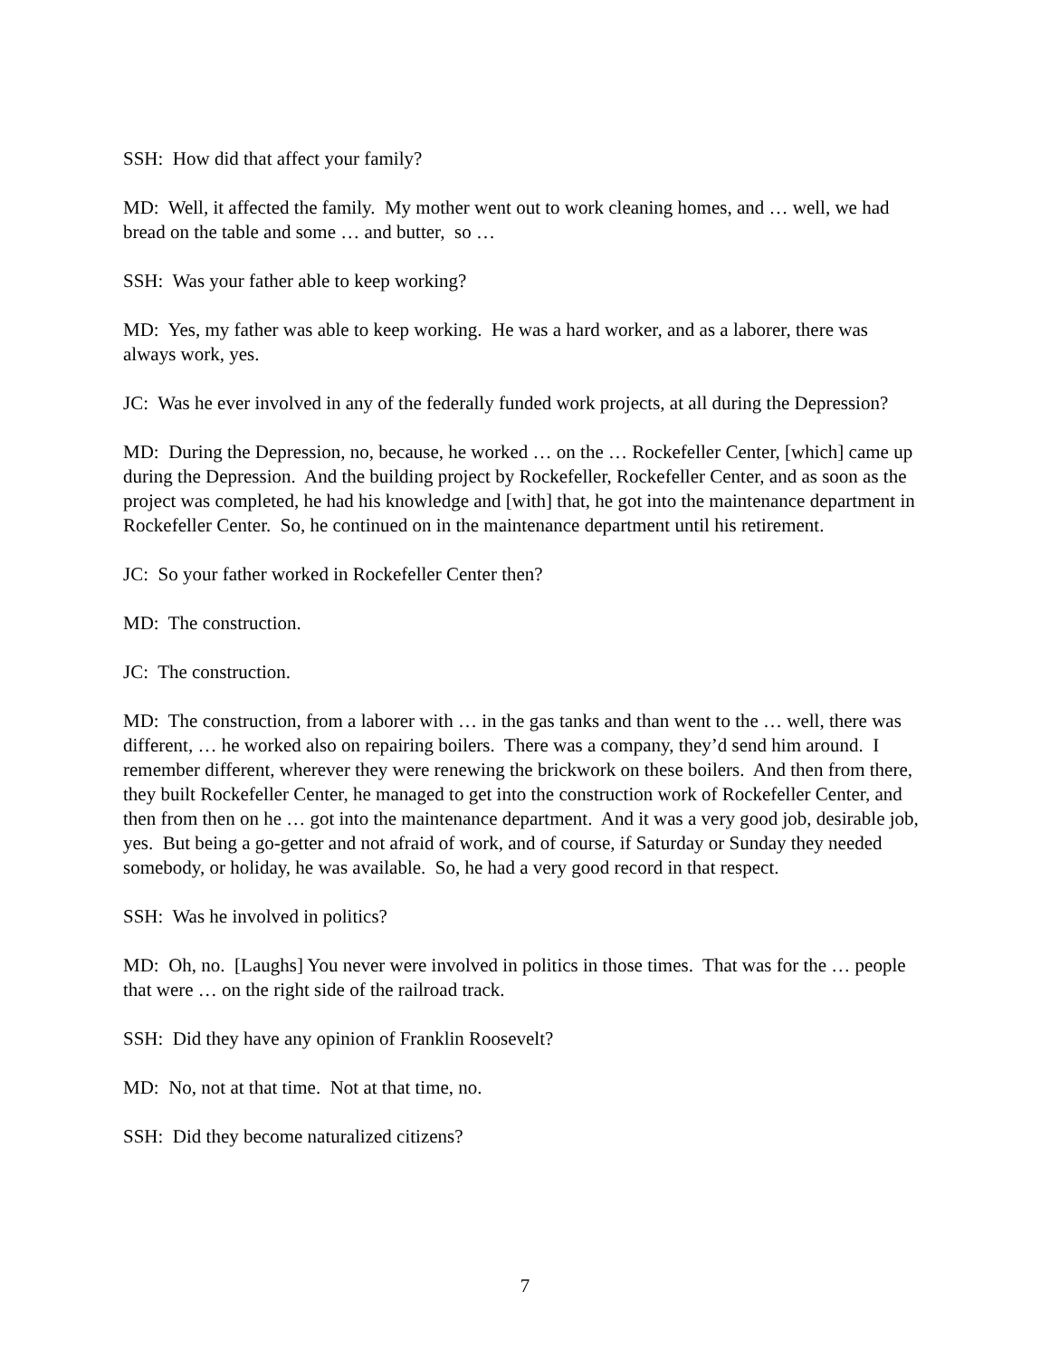SSH: How did that affect your family?
MD: Well, it affected the family. My mother went out to work cleaning homes, and … well, we had bread on the table and some … and butter, so …
SSH: Was your father able to keep working?
MD: Yes, my father was able to keep working. He was a hard worker, and as a laborer, there was always work, yes.
JC: Was he ever involved in any of the federally funded work projects, at all during the Depression?
MD: During the Depression, no, because, he worked … on the … Rockefeller Center, [which] came up during the Depression. And the building project by Rockefeller, Rockefeller Center, and as soon as the project was completed, he had his knowledge and [with] that, he got into the maintenance department in Rockefeller Center. So, he continued on in the maintenance department until his retirement.
JC: So your father worked in Rockefeller Center then?
MD: The construction.
JC: The construction.
MD: The construction, from a laborer with … in the gas tanks and than went to the … well, there was different, … he worked also on repairing boilers. There was a company, they’d send him around. I remember different, wherever they were renewing the brickwork on these boilers. And then from there, they built Rockefeller Center, he managed to get into the construction work of Rockefeller Center, and then from then on he … got into the maintenance department. And it was a very good job, desirable job, yes. But being a go-getter and not afraid of work, and of course, if Saturday or Sunday they needed somebody, or holiday, he was available. So, he had a very good record in that respect.
SSH: Was he involved in politics?
MD: Oh, no. [Laughs] You never were involved in politics in those times. That was for the … people that were … on the right side of the railroad track.
SSH: Did they have any opinion of Franklin Roosevelt?
MD: No, not at that time. Not at that time, no.
SSH: Did they become naturalized citizens?
7